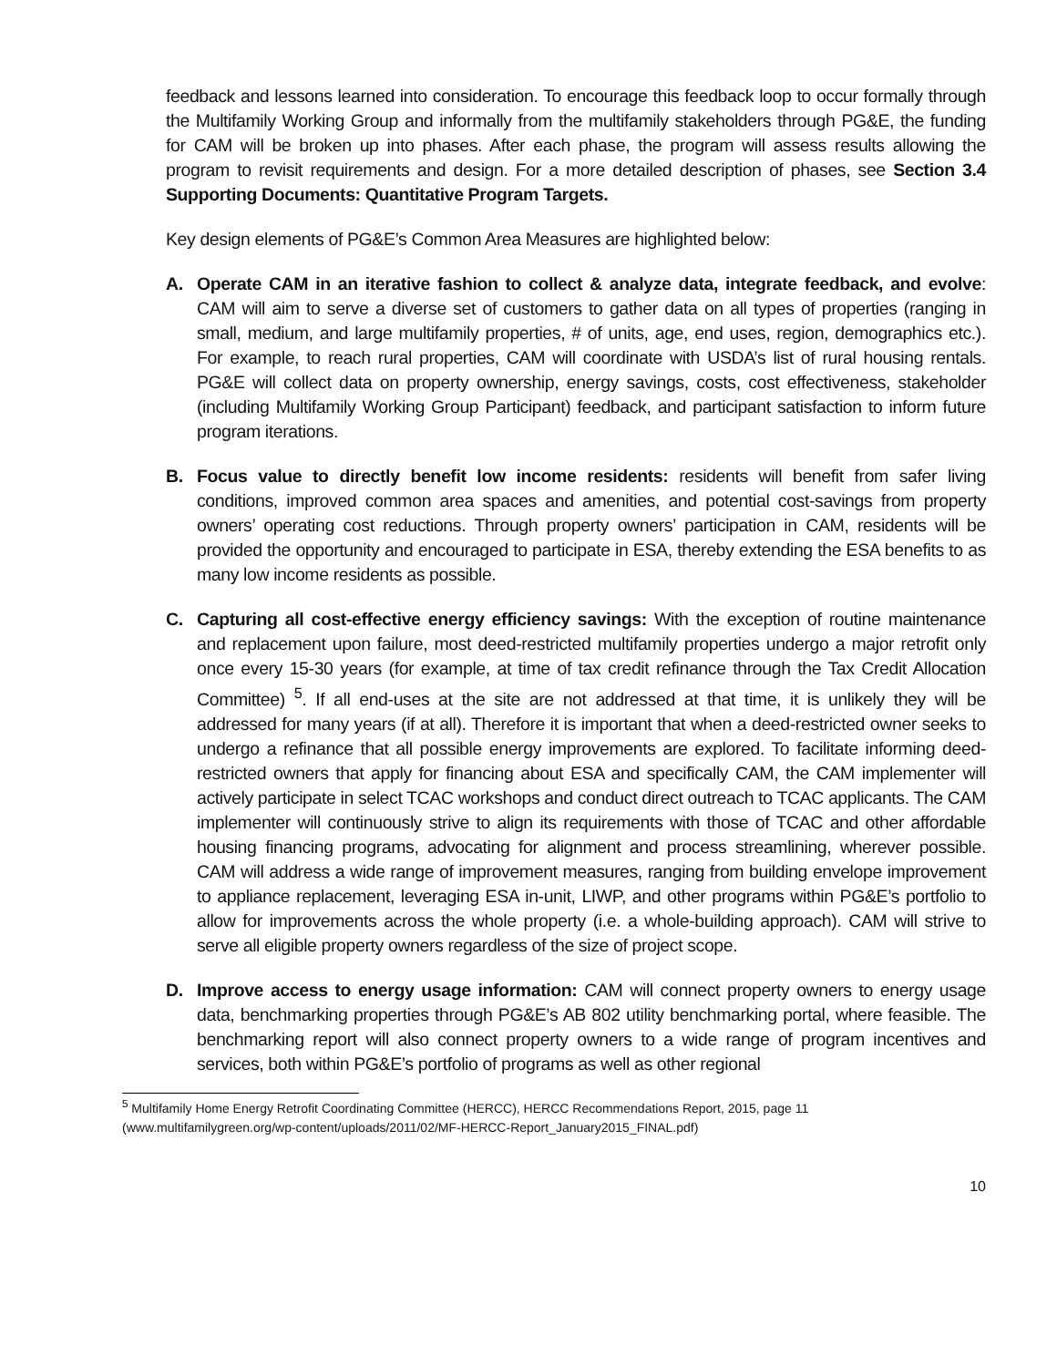feedback and lessons learned into consideration. To encourage this feedback loop to occur formally through the Multifamily Working Group and informally from the multifamily stakeholders through PG&E, the funding for CAM will be broken up into phases. After each phase, the program will assess results allowing the program to revisit requirements and design. For a more detailed description of phases, see Section 3.4 Supporting Documents: Quantitative Program Targets.
Key design elements of PG&E’s Common Area Measures are highlighted below:
A. Operate CAM in an iterative fashion to collect & analyze data, integrate feedback, and evolve: CAM will aim to serve a diverse set of customers to gather data on all types of properties (ranging in small, medium, and large multifamily properties, # of units, age, end uses, region, demographics etc.). For example, to reach rural properties, CAM will coordinate with USDA’s list of rural housing rentals. PG&E will collect data on property ownership, energy savings, costs, cost effectiveness, stakeholder (including Multifamily Working Group Participant) feedback, and participant satisfaction to inform future program iterations.
B. Focus value to directly benefit low income residents: residents will benefit from safer living conditions, improved common area spaces and amenities, and potential cost-savings from property owners’ operating cost reductions. Through property owners’ participation in CAM, residents will be provided the opportunity and encouraged to participate in ESA, thereby extending the ESA benefits to as many low income residents as possible.
C. Capturing all cost-effective energy efficiency savings: With the exception of routine maintenance and replacement upon failure, most deed-restricted multifamily properties undergo a major retrofit only once every 15-30 years (for example, at time of tax credit refinance through the Tax Credit Allocation Committee) <sup>5</sup>. If all end-uses at the site are not addressed at that time, it is unlikely they will be addressed for many years (if at all). Therefore it is important that when a deed-restricted owner seeks to undergo a refinance that all possible energy improvements are explored. To facilitate informing deed-restricted owners that apply for financing about ESA and specifically CAM, the CAM implementer will actively participate in select TCAC workshops and conduct direct outreach to TCAC applicants. The CAM implementer will continuously strive to align its requirements with those of TCAC and other affordable housing financing programs, advocating for alignment and process streamlining, wherever possible. CAM will address a wide range of improvement measures, ranging from building envelope improvement to appliance replacement, leveraging ESA in-unit, LIWP, and other programs within PG&E’s portfolio to allow for improvements across the whole property (i.e. a whole-building approach). CAM will strive to serve all eligible property owners regardless of the size of project scope.
D. Improve access to energy usage information: CAM will connect property owners to energy usage data, benchmarking properties through PG&E’s AB 802 utility benchmarking portal, where feasible. The benchmarking report will also connect property owners to a wide range of program incentives and services, both within PG&E’s portfolio of programs as well as other regional
<sup>5</sup> Multifamily Home Energy Retrofit Coordinating Committee (HERCC), HERCC Recommendations Report, 2015, page 11 (www.multifamilygreen.org/wp-content/uploads/2011/02/MF-HERCC-Report_January2015_FINAL.pdf)
10